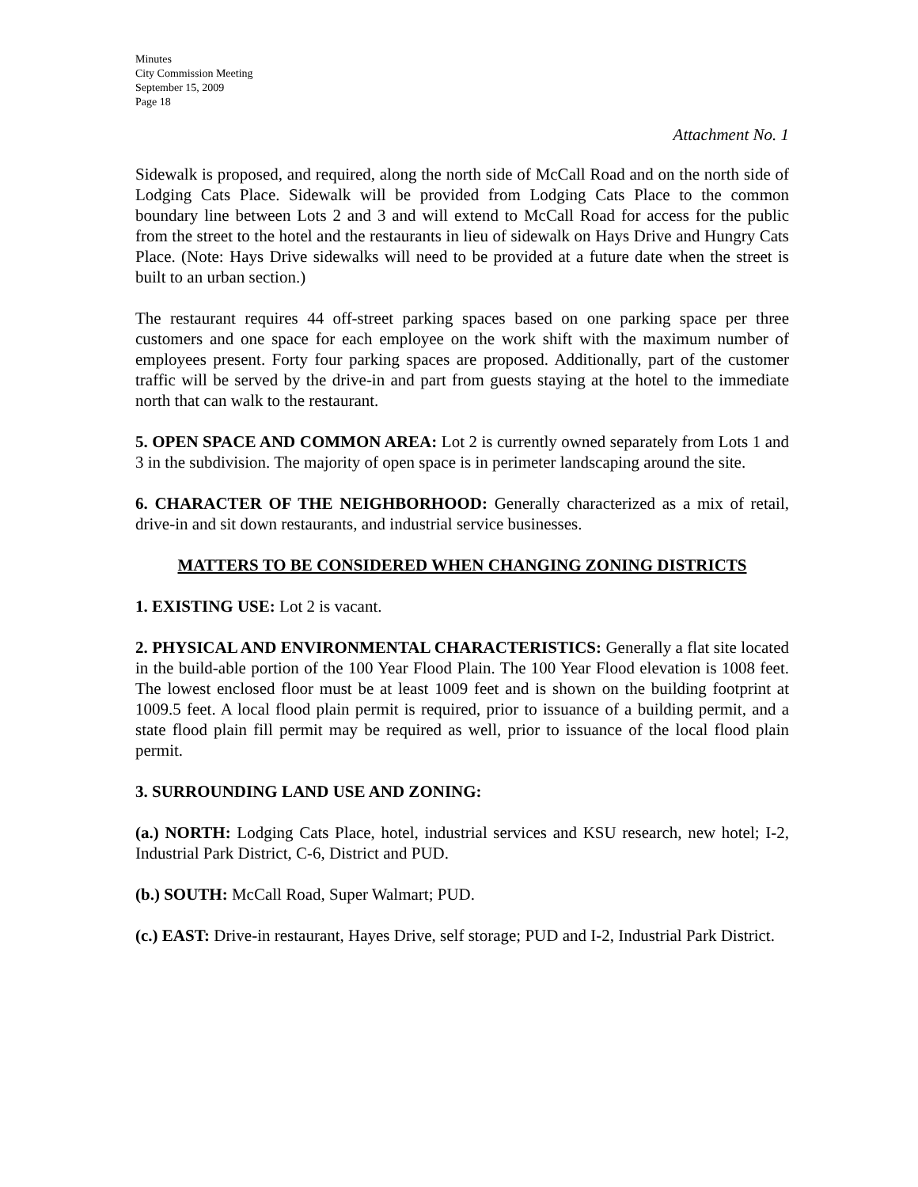Minutes
City Commission Meeting
September 15, 2009
Page 18
Attachment No. 1
Sidewalk is proposed, and required, along the north side of McCall Road and on the north side of Lodging Cats Place. Sidewalk will be provided from Lodging Cats Place to the common boundary line between Lots 2 and 3 and will extend to McCall Road for access for the public from the street to the hotel and the restaurants in lieu of sidewalk on Hays Drive and Hungry Cats Place. (Note: Hays Drive sidewalks will need to be provided at a future date when the street is built to an urban section.)
The restaurant requires 44 off-street parking spaces based on one parking space per three customers and one space for each employee on the work shift with the maximum number of employees present. Forty four parking spaces are proposed. Additionally, part of the customer traffic will be served by the drive-in and part from guests staying at the hotel to the immediate north that can walk to the restaurant.
5. OPEN SPACE AND COMMON AREA: Lot 2 is currently owned separately from Lots 1 and 3 in the subdivision. The majority of open space is in perimeter landscaping around the site.
6. CHARACTER OF THE NEIGHBORHOOD: Generally characterized as a mix of retail, drive-in and sit down restaurants, and industrial service businesses.
MATTERS TO BE CONSIDERED WHEN CHANGING ZONING DISTRICTS
1. EXISTING USE: Lot 2 is vacant.
2. PHYSICAL AND ENVIRONMENTAL CHARACTERISTICS: Generally a flat site located in the build-able portion of the 100 Year Flood Plain. The 100 Year Flood elevation is 1008 feet. The lowest enclosed floor must be at least 1009 feet and is shown on the building footprint at 1009.5 feet. A local flood plain permit is required, prior to issuance of a building permit, and a state flood plain fill permit may be required as well, prior to issuance of the local flood plain permit.
3. SURROUNDING LAND USE AND ZONING:
(a.) NORTH: Lodging Cats Place, hotel, industrial services and KSU research, new hotel; I-2, Industrial Park District, C-6, District and PUD.
(b.) SOUTH: McCall Road, Super Walmart; PUD.
(c.) EAST: Drive-in restaurant, Hayes Drive, self storage; PUD and I-2, Industrial Park District.